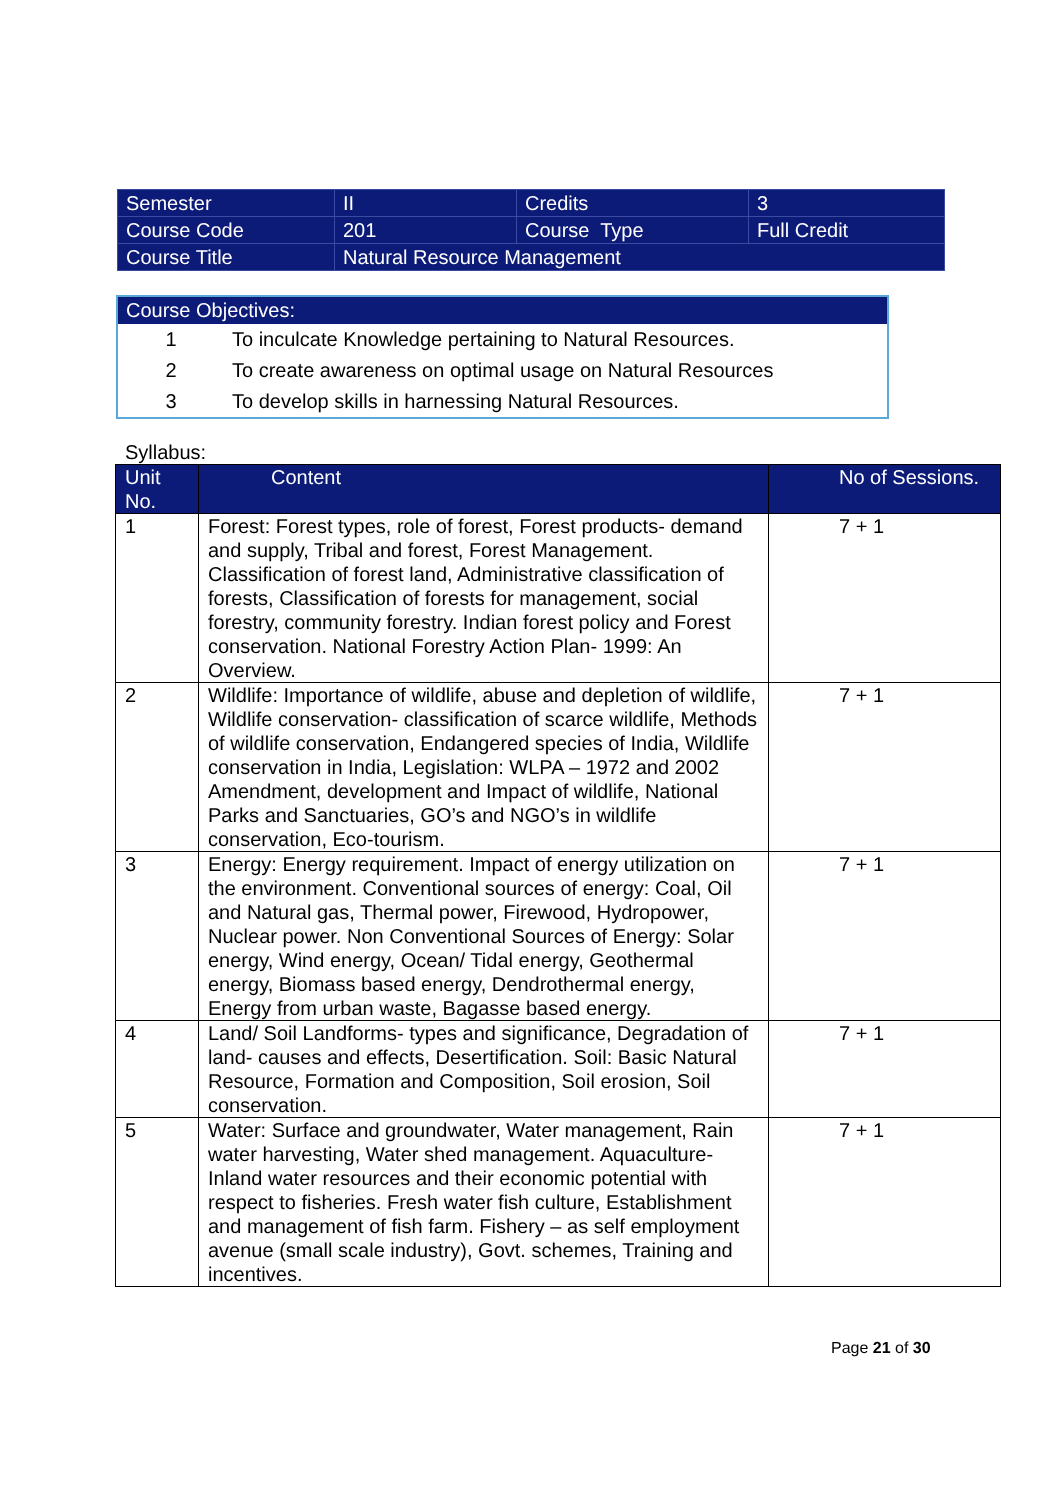| Semester | II | Credits | 3 |
| Course Code | 201 | Course Type | Full Credit |
| Course Title | Natural Resource Management | | |
| Course Objectives: | |
| --- | --- |
| 1 | To inculcate Knowledge pertaining to Natural Resources. |
| 2 | To create awareness on optimal usage on Natural Resources |
| 3 | To develop skills in harnessing Natural Resources. |
Syllabus:
| Unit No. | Content | No of Sessions. |
| --- | --- | --- |
| 1 | Forest: Forest types, role of forest, Forest products- demand and supply, Tribal and forest, Forest Management. Classification of forest land, Administrative classification of forests, Classification of forests for management, social forestry, community forestry. Indian forest policy and Forest conservation. National Forestry Action Plan- 1999: An Overview. | 7 + 1 |
| 2 | Wildlife: Importance of wildlife, abuse and depletion of wildlife, Wildlife conservation- classification of scarce wildlife, Methods of wildlife conservation, Endangered species of India, Wildlife conservation in India, Legislation: WLPA – 1972 and 2002 Amendment, development and Impact of wildlife, National Parks and Sanctuaries, GO’s and NGO’s in wildlife conservation, Eco-tourism. | 7 + 1 |
| 3 | Energy: Energy requirement. Impact of energy utilization on the environment. Conventional sources of energy: Coal, Oil and Natural gas, Thermal power, Firewood, Hydropower, Nuclear power. Non Conventional Sources of Energy: Solar energy, Wind energy, Ocean/ Tidal energy, Geothermal energy, Biomass based energy, Dendrothermal energy, Energy from urban waste, Bagasse based energy. | 7 + 1 |
| 4 | Land/ Soil Landforms- types and significance, Degradation of land- causes and effects, Desertification. Soil: Basic Natural Resource, Formation and Composition, Soil erosion, Soil conservation. | 7 + 1 |
| 5 | Water: Surface and groundwater, Water management, Rain water harvesting, Water shed management. Aquaculture- Inland water resources and their economic potential with respect to fisheries. Fresh water fish culture, Establishment and management of fish farm. Fishery – as self employment avenue (small scale industry), Govt. schemes, Training and incentives. | 7 + 1 |
Page 21 of 30